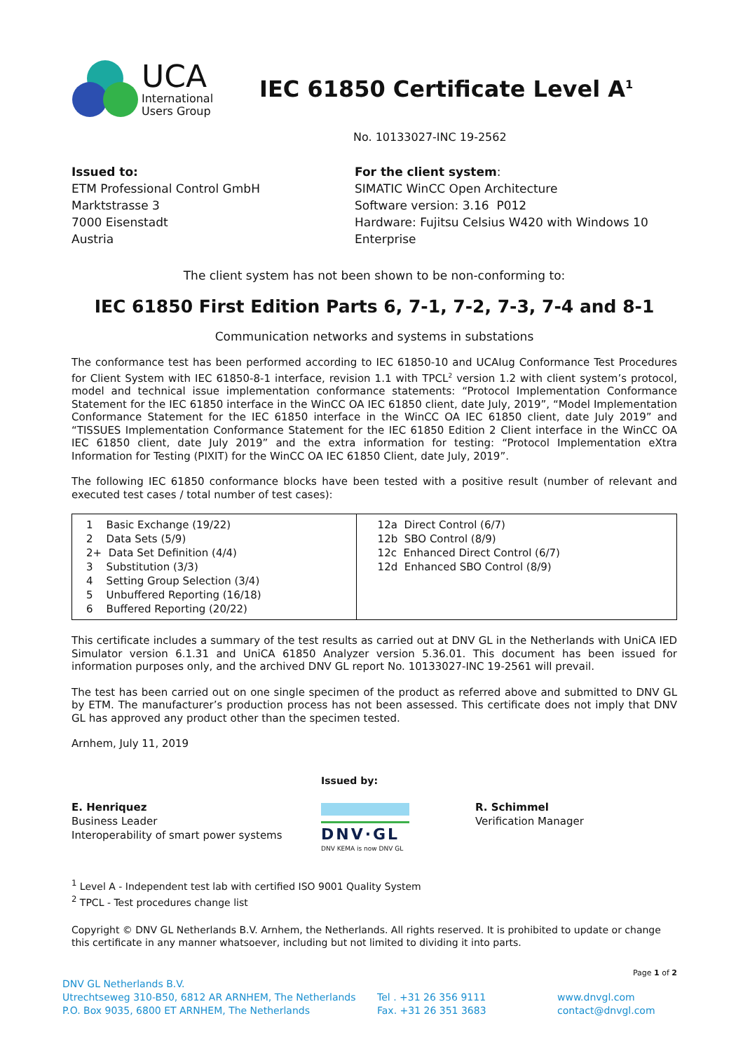UCA
International
Users Group
IEC 61850 Certificate Level A<sup>1</sup>
No. 10133027-INC 19-2562
Issued to:
ETM Professional Control GmbH
Marktstrasse 3
7000 Eisenstadt
Austria
For the client system:
SIMATIC WinCC Open Architecture
Software version: 3.16 P012
Hardware: Fujitsu Celsius W420 with Windows 10
Enterprise
The client system has not been shown to be non-conforming to:
IEC 61850 First Edition Parts 6, 7-1, 7-2, 7-3, 7-4 and 8-1
Communication networks and systems in substations
The conformance test has been performed according to IEC 61850-10 and UCAIug Conformance Test Procedures for Client System with IEC 61850-8-1 interface, revision 1.1 with TPCL<sup>2</sup> version 1.2 with client system’s protocol, model and technical issue implementation conformance statements: “Protocol Implementation Conformance Statement for the IEC 61850 interface in the WinCC OA IEC 61850 client, date July, 2019”, “Model Implementation Conformance Statement for the IEC 61850 interface in the WinCC OA IEC 61850 client, date July 2019” and “TISSUES Implementation Conformance Statement for the IEC 61850 Edition 2 Client interface in the WinCC OA IEC 61850 client, date July 2019” and the extra information for testing: “Protocol Implementation eXtra Information for Testing (PIXIT) for the WinCC OA IEC 61850 Client, date July, 2019”.
The following IEC 61850 conformance blocks have been tested with a positive result (number of relevant and executed test cases / total number of test cases):
| 1 Basic Exchange (19/22) 2 Data Sets (5/9) 2+ Data Set Definition (4/4) 3 Substitution (3/3) 4 Setting Group Selection (3/4) 5 Unbuffered Reporting (16/18) 6 Buffered Reporting (20/22) | 12a Direct Control (6/7) 12b SBO Control (8/9) 12c Enhanced Direct Control (6/7) 12d Enhanced SBO Control (8/9) |
This certificate includes a summary of the test results as carried out at DNV GL in the Netherlands with UniCA IED Simulator version 6.1.31 and UniCA 61850 Analyzer version 5.36.01. This document has been issued for information purposes only, and the archived DNV GL report No. 10133027-INC 19-2561 will prevail.
The test has been carried out on one single specimen of the product as referred above and submitted to DNV GL by ETM. The manufacturer’s production process has not been assessed. This certificate does not imply that DNV GL has approved any product other than the specimen tested.
Arnhem, July 11, 2019
E. Henriquez
Business Leader
Interoperability of smart power systems
Issued by:
DNV·GL
DNV KEMA is now DNV GL
R. Schimmel
Verification Manager
<sup>1</sup> Level A - Independent test lab with certified ISO 9001 Quality System
<sup>2</sup> TPCL - Test procedures change list
Copyright © DNV GL Netherlands B.V. Arnhem, the Netherlands. All rights reserved. It is prohibited to update or change this certificate in any manner whatsoever, including but not limited to dividing it into parts.
Page 1 of 2
DNV GL Netherlands B.V.
Utrechtseweg 310-B50, 6812 AR ARNHEM, The Netherlands
P.O. Box 9035, 6800 ET ARNHEM, The Netherlands
Tel . +31 26 356 9111
Fax. +31 26 351 3683
www.dnvgl.com
contact@dnvgl.com